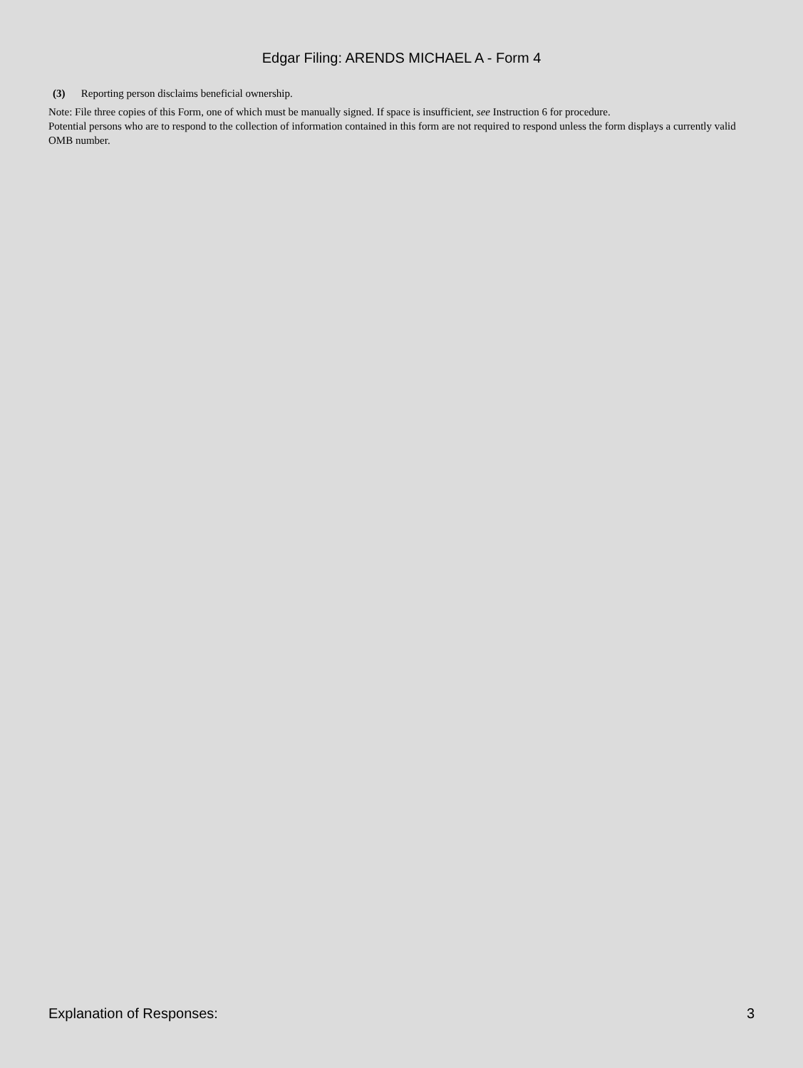Edgar Filing: ARENDS MICHAEL A - Form 4
(3) Reporting person disclaims beneficial ownership.
Note: File three copies of this Form, one of which must be manually signed. If space is insufficient, see Instruction 6 for procedure.
Potential persons who are to respond to the collection of information contained in this form are not required to respond unless the form displays a currently valid OMB number.
Explanation of Responses: 3